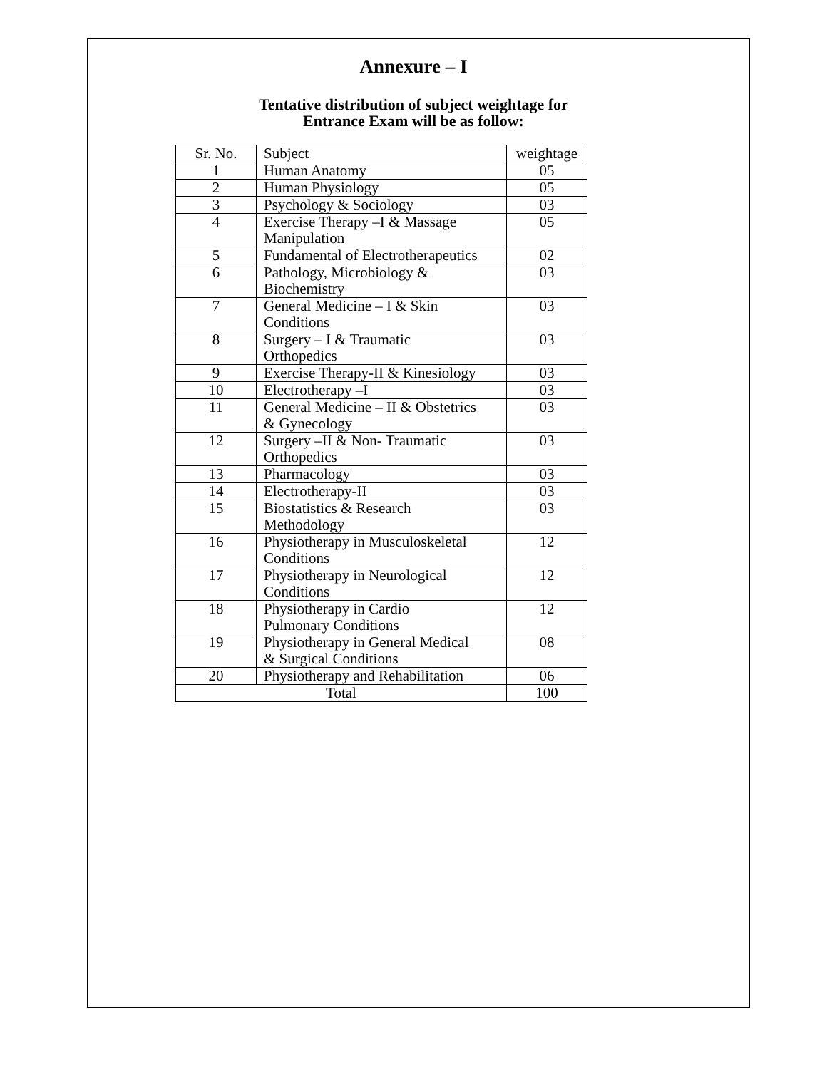Annexure – I
Tentative distribution of subject weightage for
Entrance Exam will be as follow:
| Sr. No. | Subject | weightage |
| --- | --- | --- |
| 1 | Human Anatomy | 05 |
| 2 | Human Physiology | 05 |
| 3 | Psychology & Sociology | 03 |
| 4 | Exercise Therapy –I & Massage Manipulation | 05 |
| 5 | Fundamental of Electrotherapeutics | 02 |
| 6 | Pathology, Microbiology & Biochemistry | 03 |
| 7 | General Medicine – I & Skin Conditions | 03 |
| 8 | Surgery – I & Traumatic Orthopedics | 03 |
| 9 | Exercise Therapy-II & Kinesiology | 03 |
| 10 | Electrotherapy –I | 03 |
| 11 | General Medicine – II & Obstetrics & Gynecology | 03 |
| 12 | Surgery –II & Non- Traumatic Orthopedics | 03 |
| 13 | Pharmacology | 03 |
| 14 | Electrotherapy-II | 03 |
| 15 | Biostatistics & Research Methodology | 03 |
| 16 | Physiotherapy in Musculoskeletal Conditions | 12 |
| 17 | Physiotherapy in Neurological Conditions | 12 |
| 18 | Physiotherapy in Cardio Pulmonary Conditions | 12 |
| 19 | Physiotherapy in General Medical & Surgical Conditions | 08 |
| 20 | Physiotherapy and Rehabilitation | 06 |
| Total | | 100 |